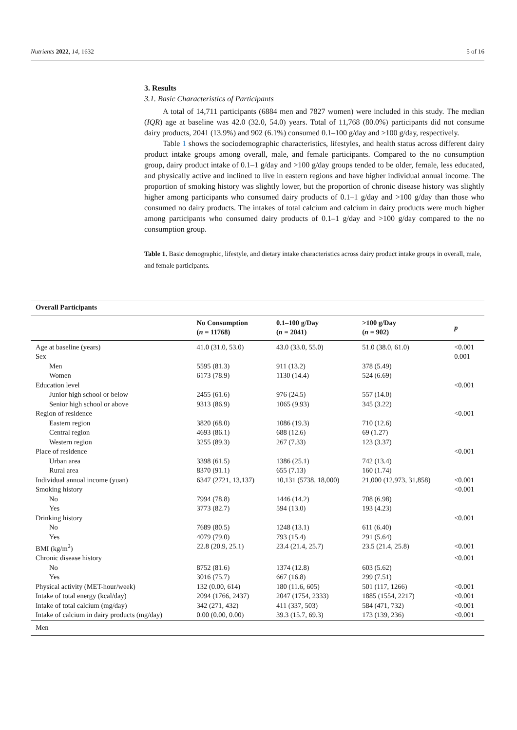Nutrients 2022, 14, 1632 5 of 16
3. Results
3.1. Basic Characteristics of Participants
A total of 14,711 participants (6884 men and 7827 women) were included in this study. The median (IQR) age at baseline was 42.0 (32.0, 54.0) years. Total of 11,768 (80.0%) participants did not consume dairy products, 2041 (13.9%) and 902 (6.1%) consumed 0.1–100 g/day and >100 g/day, respectively.
Table 1 shows the sociodemographic characteristics, lifestyles, and health status across different dairy product intake groups among overall, male, and female participants. Compared to the no consumption group, dairy product intake of 0.1–1 g/day and >100 g/day groups tended to be older, female, less educated, and physically active and inclined to live in eastern regions and have higher individual annual income. The proportion of smoking history was slightly lower, but the proportion of chronic disease history was slightly higher among participants who consumed dairy products of 0.1–1 g/day and >100 g/day than those who consumed no dairy products. The intakes of total calcium and calcium in dairy products were much higher among participants who consumed dairy products of 0.1–1 g/day and >100 g/day compared to the no consumption group.
Table 1. Basic demographic, lifestyle, and dietary intake characteristics across dairy product intake groups in overall, male, and female participants.
| Overall Participants | | | | |
| --- | --- | --- | --- | --- |
| | No Consumption ( n = 11768) | 0.1–100 g/Day ( n = 2041) | >100 g/Day ( n = 902) | p |
| Age at baseline (years) | 41.0 (31.0, 53.0) | 43.0 (33.0, 55.0) | 51.0 (38.0, 61.0) | <0.001 |
| Sex | | | | 0.001 |
| Men | 5595 (81.3) | 911 (13.2) | 378 (5.49) | |
| Women | 6173 (78.9) | 1130 (14.4) | 524 (6.69) | |
| Education level | | | | <0.001 |
| Junior high school or below | 2455 (61.6) | 976 (24.5) | 557 (14.0) | |
| Senior high school or above | 9313 (86.9) | 1065 (9.93) | 345 (3.22) | |
| Region of residence | | | | <0.001 |
| Eastern region | 3820 (68.0) | 1086 (19.3) | 710 (12.6) | |
| Central region | 4693 (86.1) | 688 (12.6) | 69 (1.27) | |
| Western region | 3255 (89.3) | 267 (7.33) | 123 (3.37) | |
| Place of residence | | | | <0.001 |
| Urban area | 3398 (61.5) | 1386 (25.1) | 742 (13.4) | |
| Rural area | 8370 (91.1) | 655 (7.13) | 160 (1.74) | |
| Individual annual income (yuan) | 6347 (2721, 13,137) | 10,131 (5738, 18,000) | 21,000 (12,973, 31,858) | <0.001 |
| Smoking history | | | | <0.001 |
| No | 7994 (78.8) | 1446 (14.2) | 708 (6.98) | |
| Yes | 3773 (82.7) | 594 (13.0) | 193 (4.23) | |
| Drinking history | | | | <0.001 |
| No | 7689 (80.5) | 1248 (13.1) | 611 (6.40) | |
| Yes | 4079 (79.0) | 793 (15.4) | 291 (5.64) | |
| BMI (kg/m<sup>2</sup>) | 22.8 (20.9, 25.1) | 23.4 (21.4, 25.7) | 23.5 (21.4, 25.8) | <0.001 |
| Chronic disease history | | | | <0.001 |
| No | 8752 (81.6) | 1374 (12.8) | 603 (5.62) | |
| Yes | 3016 (75.7) | 667 (16.8) | 299 (7.51) | |
| Physical activity (MET-hour/week) | 132 (0.00, 614) | 180 (11.6, 605) | 501 (117, 1266) | <0.001 |
| Intake of total energy (kcal/day) | 2094 (1766, 2437) | 2047 (1754, 2333) | 1885 (1554, 2217) | <0.001 |
| Intake of total calcium (mg/day) | 342 (271, 432) | 411 (337, 503) | 584 (471, 732) | <0.001 |
| Intake of calcium in dairy products (mg/day) | 0.00 (0.00, 0.00) | 39.3 (15.7, 69.3) | 173 (139, 236) | <0.001 |
| Men | | | | |